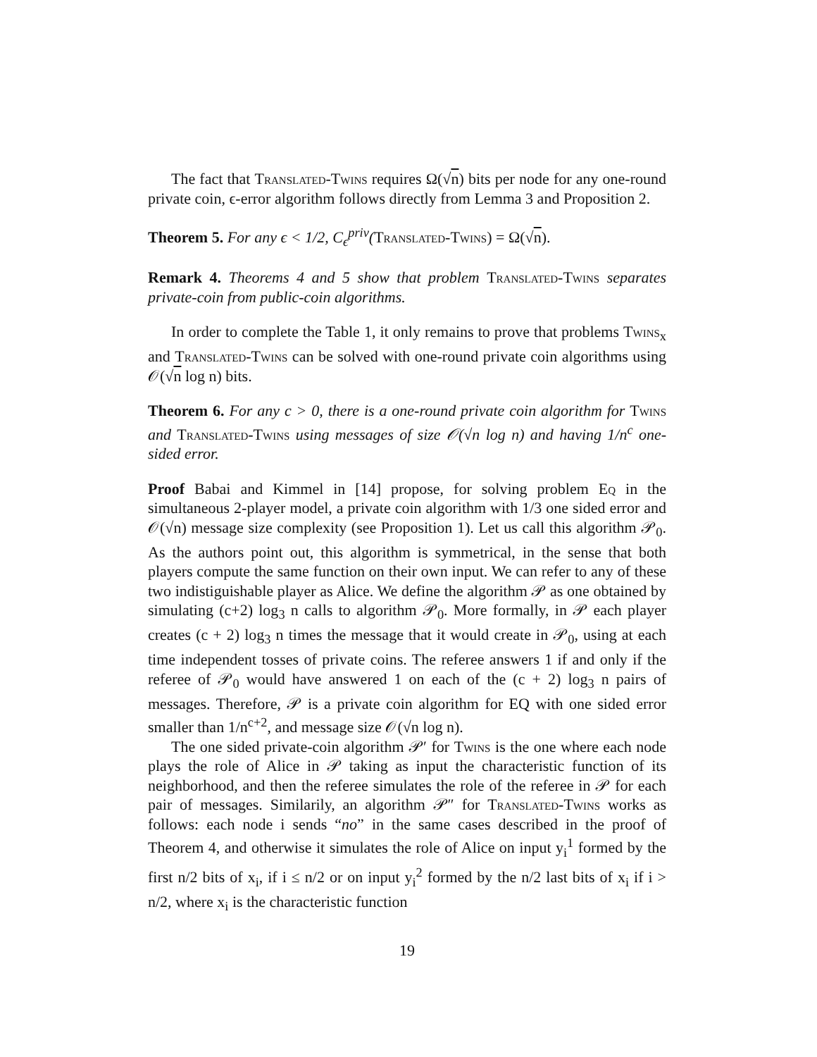The fact that Translated-Twins requires Ω(√n) bits per node for any one-round private coin, ϵ-error algorithm follows directly from Lemma 3 and Proposition 2.
Theorem 5. For any ϵ < 1/2, C<sub>ϵ</sub><sup>priv</sup>(Translated-Twins) = Ω(√n).
Remark 4. Theorems 4 and 5 show that problem Translated-Twins separates private-coin from public-coin algorithms.
In order to complete the Table 1, it only remains to prove that problems Twins<sub>x</sub> and Translated-Twins can be solved with one-round private coin algorithms using 𝒪(√n log n) bits.
Theorem 6. For any c > 0, there is a one-round private coin algorithm for Twins and Translated-Twins using messages of size 𝒪(√n log n) and having 1/n<sup>c</sup> one-sided error.
Proof Babai and Kimmel in [14] propose, for solving problem Eq in the simultaneous 2-player model, a private coin algorithm with 1/3 one sided error and 𝒪(√n) message size complexity (see Proposition 1). Let us call this algorithm 𝒫<sub>0</sub>. As the authors point out, this algorithm is symmetrical, in the sense that both players compute the same function on their own input. We can refer to any of these two indistiguishable player as Alice. We define the algorithm 𝒫 as one obtained by simulating (c+2) log<sub>3</sub> n calls to algorithm 𝒫<sub>0</sub>. More formally, in 𝒫 each player creates (c + 2) log<sub>3</sub> n times the message that it would create in 𝒫<sub>0</sub>, using at each time independent tosses of private coins. The referee answers 1 if and only if the referee of 𝒫<sub>0</sub> would have answered 1 on each of the (c + 2) log<sub>3</sub> n pairs of messages. Therefore, 𝒫 is a private coin algorithm for EQ with one sided error smaller than 1/n<sup>c+2</sup>, and message size 𝒪(√n log n).
The one sided private-coin algorithm 𝒫′ for Twins is the one where each node plays the role of Alice in 𝒫 taking as input the characteristic function of its neighborhood, and then the referee simulates the role of the referee in 𝒫 for each pair of messages. Similarily, an algorithm 𝒫″ for Translated-Twins works as follows: each node i sends “no” in the same cases described in the proof of Theorem 4, and otherwise it simulates the role of Alice on input y<sub>i</sub><sup>1</sup> formed by the first n/2 bits of x<sub>i</sub>, if i ≤ n/2 or on input y<sub>i</sub><sup>2</sup> formed by the n/2 last bits of x<sub>i</sub> if i > n/2, where x<sub>i</sub> is the characteristic function
19